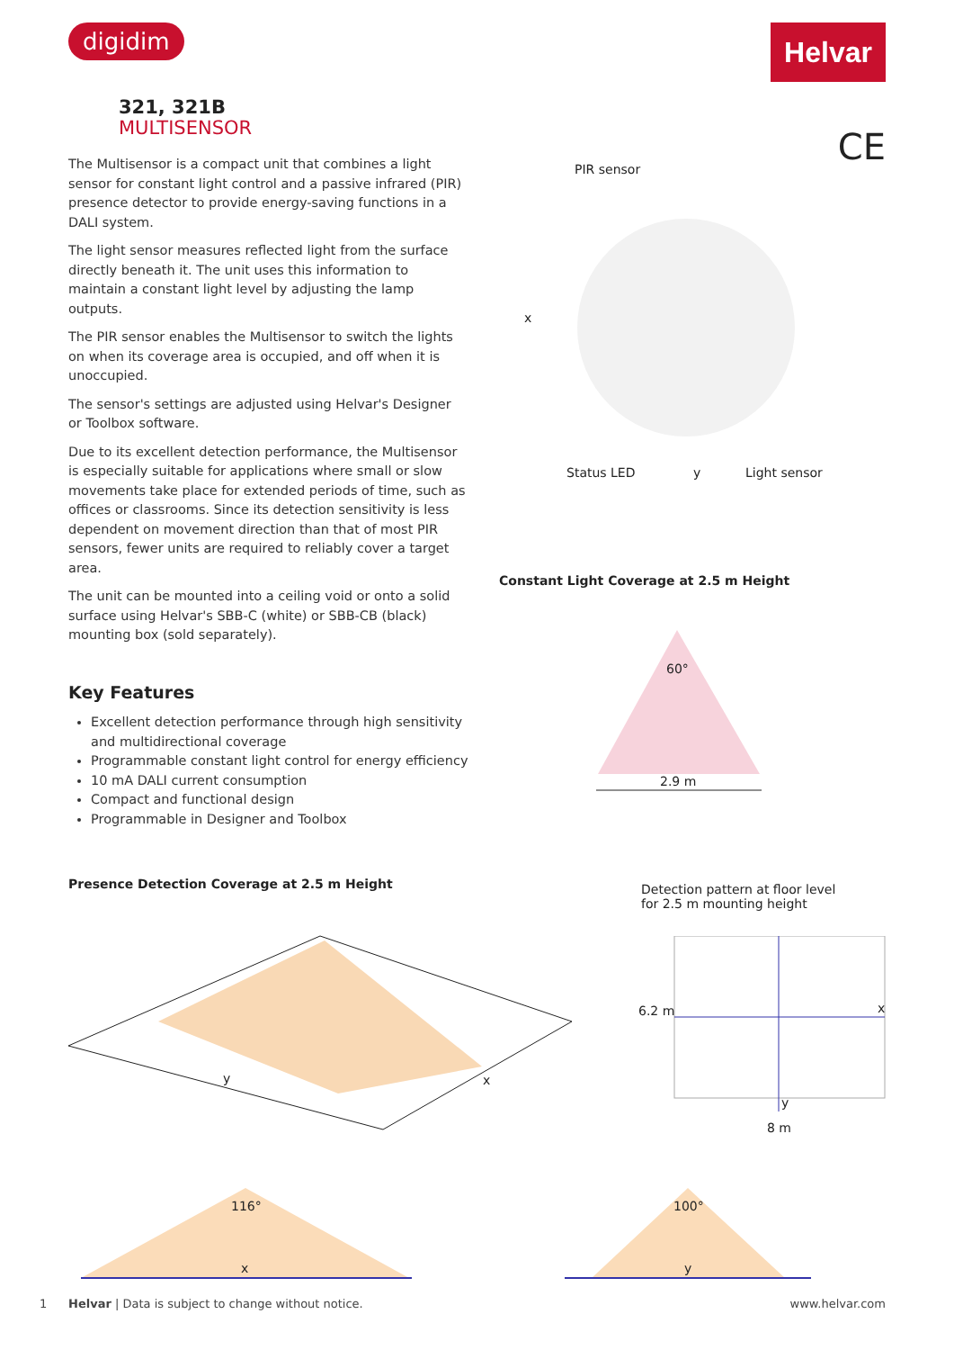digidim Helvar
CE
321, 321B
MULTISENSOR
The Multisensor is a compact unit that combines a light sensor for constant light control and a passive infrared (PIR) presence detector to provide energy-saving functions in a DALI system.
The light sensor measures reflected light from the surface directly beneath it. The unit uses this information to maintain a constant light level by adjusting the lamp outputs.
The PIR sensor enables the Multisensor to switch the lights on when its coverage area is occupied, and off when it is unoccupied.
The sensor's settings are adjusted using Helvar's Designer or Toolbox software.
Due to its excellent detection performance, the Multisensor is especially suitable for applications where small or slow movements take place for extended periods of time, such as offices or classrooms. Since its detection sensitivity is less dependent on movement direction than that of most PIR sensors, fewer units are required to reliably cover a target area.
The unit can be mounted into a ceiling void or onto a solid surface using Helvar's SBB-C (white) or SBB-CB (black) mounting box (sold separately).
Key Features
Excellent detection performance through high sensitivity and multidirectional coverage
Programmable constant light control for energy efficiency
10 mA DALI current consumption
Compact and functional design
Programmable in Designer and Toolbox
PIR sensor
x
Status LED y Light sensor
Constant Light Coverage at 2.5 m Height
60°
2.9 m
Presence Detection Coverage at 2.5 m Height
y x
Detection pattern at floor level
for 2.5 m mounting height
x
y
6.2 m
8 m
116°
x
100°
y
1
Helvar | Data is subject to change without notice.
www.helvar.com